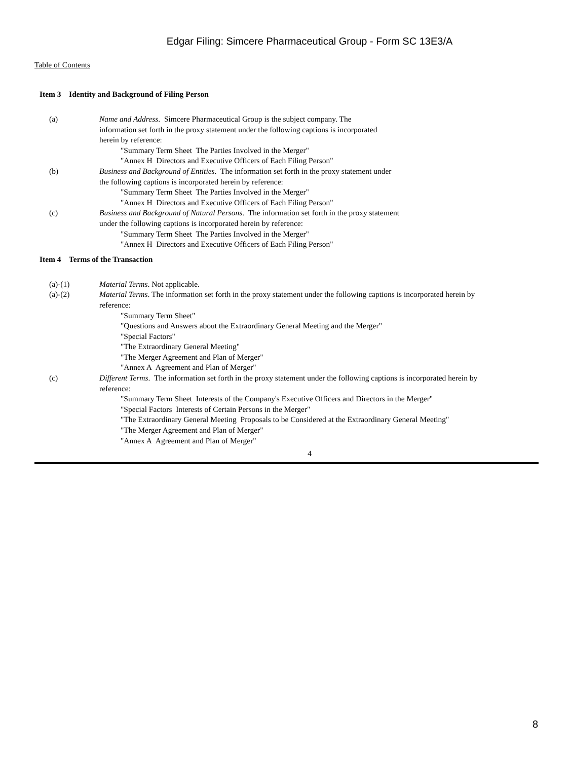Edgar Filing: Simcere Pharmaceutical Group - Form SC 13E3/A
Table of Contents
Item 3 Identity and Background of Filing Person
(a) Name and Address. Simcere Pharmaceutical Group is the subject company. The information set forth in the proxy statement under the following captions is incorporated herein by reference:
"Summary Term Sheet The Parties Involved in the Merger"
"Annex H Directors and Executive Officers of Each Filing Person"
(b) Business and Background of Entities. The information set forth in the proxy statement under the following captions is incorporated herein by reference:
"Summary Term Sheet The Parties Involved in the Merger"
"Annex H Directors and Executive Officers of Each Filing Person"
(c) Business and Background of Natural Persons. The information set forth in the proxy statement under the following captions is incorporated herein by reference:
"Summary Term Sheet The Parties Involved in the Merger"
"Annex H Directors and Executive Officers of Each Filing Person"
Item 4 Terms of the Transaction
(a)-(1) Material Terms. Not applicable.
(a)-(2) Material Terms. The information set forth in the proxy statement under the following captions is incorporated herein by reference:
"Summary Term Sheet"
"Questions and Answers about the Extraordinary General Meeting and the Merger"
"Special Factors"
"The Extraordinary General Meeting"
"The Merger Agreement and Plan of Merger"
"Annex A Agreement and Plan of Merger"
(c) Different Terms. The information set forth in the proxy statement under the following captions is incorporated herein by reference:
"Summary Term Sheet Interests of the Company's Executive Officers and Directors in the Merger"
"Special Factors Interests of Certain Persons in the Merger"
"The Extraordinary General Meeting Proposals to be Considered at the Extraordinary General Meeting"
"The Merger Agreement and Plan of Merger"
"Annex A Agreement and Plan of Merger"
4
8